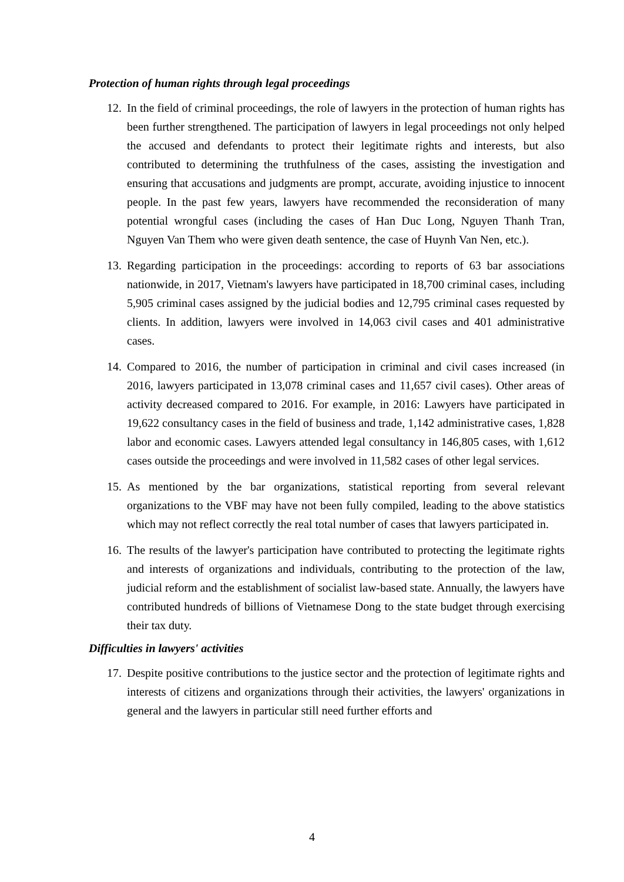Protection of human rights through legal proceedings
12. In the field of criminal proceedings, the role of lawyers in the protection of human rights has been further strengthened. The participation of lawyers in legal proceedings not only helped the accused and defendants to protect their legitimate rights and interests, but also contributed to determining the truthfulness of the cases, assisting the investigation and ensuring that accusations and judgments are prompt, accurate, avoiding injustice to innocent people. In the past few years, lawyers have recommended the reconsideration of many potential wrongful cases (including the cases of Han Duc Long, Nguyen Thanh Tran, Nguyen Van Them who were given death sentence, the case of Huynh Van Nen, etc.).
13. Regarding participation in the proceedings: according to reports of 63 bar associations nationwide, in 2017, Vietnam's lawyers have participated in 18,700 criminal cases, including 5,905 criminal cases assigned by the judicial bodies and 12,795 criminal cases requested by clients. In addition, lawyers were involved in 14,063 civil cases and 401 administrative cases.
14. Compared to 2016, the number of participation in criminal and civil cases increased (in 2016, lawyers participated in 13,078 criminal cases and 11,657 civil cases). Other areas of activity decreased compared to 2016. For example, in 2016: Lawyers have participated in 19,622 consultancy cases in the field of business and trade, 1,142 administrative cases, 1,828 labor and economic cases. Lawyers attended legal consultancy in 146,805 cases, with 1,612 cases outside the proceedings and were involved in 11,582 cases of other legal services.
15. As mentioned by the bar organizations, statistical reporting from several relevant organizations to the VBF may have not been fully compiled, leading to the above statistics which may not reflect correctly the real total number of cases that lawyers participated in.
16. The results of the lawyer's participation have contributed to protecting the legitimate rights and interests of organizations and individuals, contributing to the protection of the law, judicial reform and the establishment of socialist law-based state. Annually, the lawyers have contributed hundreds of billions of Vietnamese Dong to the state budget through exercising their tax duty.
Difficulties in lawyers' activities
17. Despite positive contributions to the justice sector and the protection of legitimate rights and interests of citizens and organizations through their activities, the lawyers' organizations in general and the lawyers in particular still need further efforts and
4